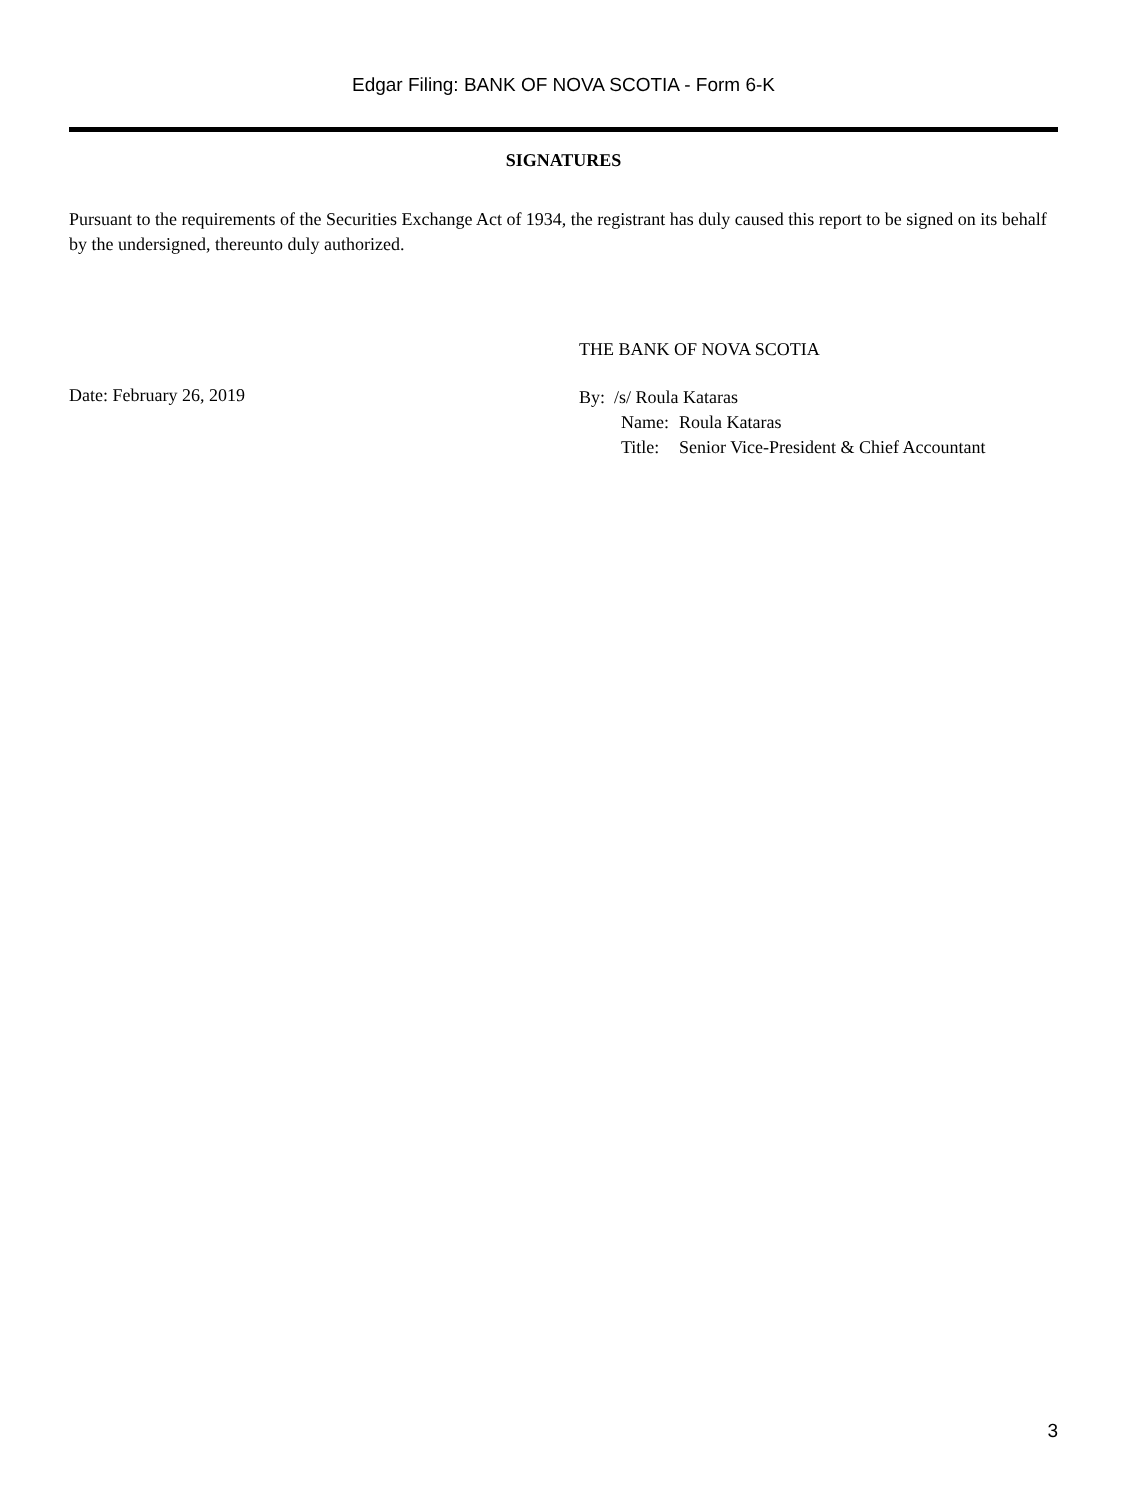Edgar Filing: BANK OF NOVA SCOTIA - Form 6-K
SIGNATURES
Pursuant to the requirements of the Securities Exchange Act of 1934, the registrant has duly caused this report to be signed on its behalf by the undersigned, thereunto duly authorized.
Date: February 26, 2019
THE BANK OF NOVA SCOTIA
By: /s/ Roula Kataras
| Name: | Roula Kataras |
| Title: | Senior Vice-President & Chief Accountant |
3